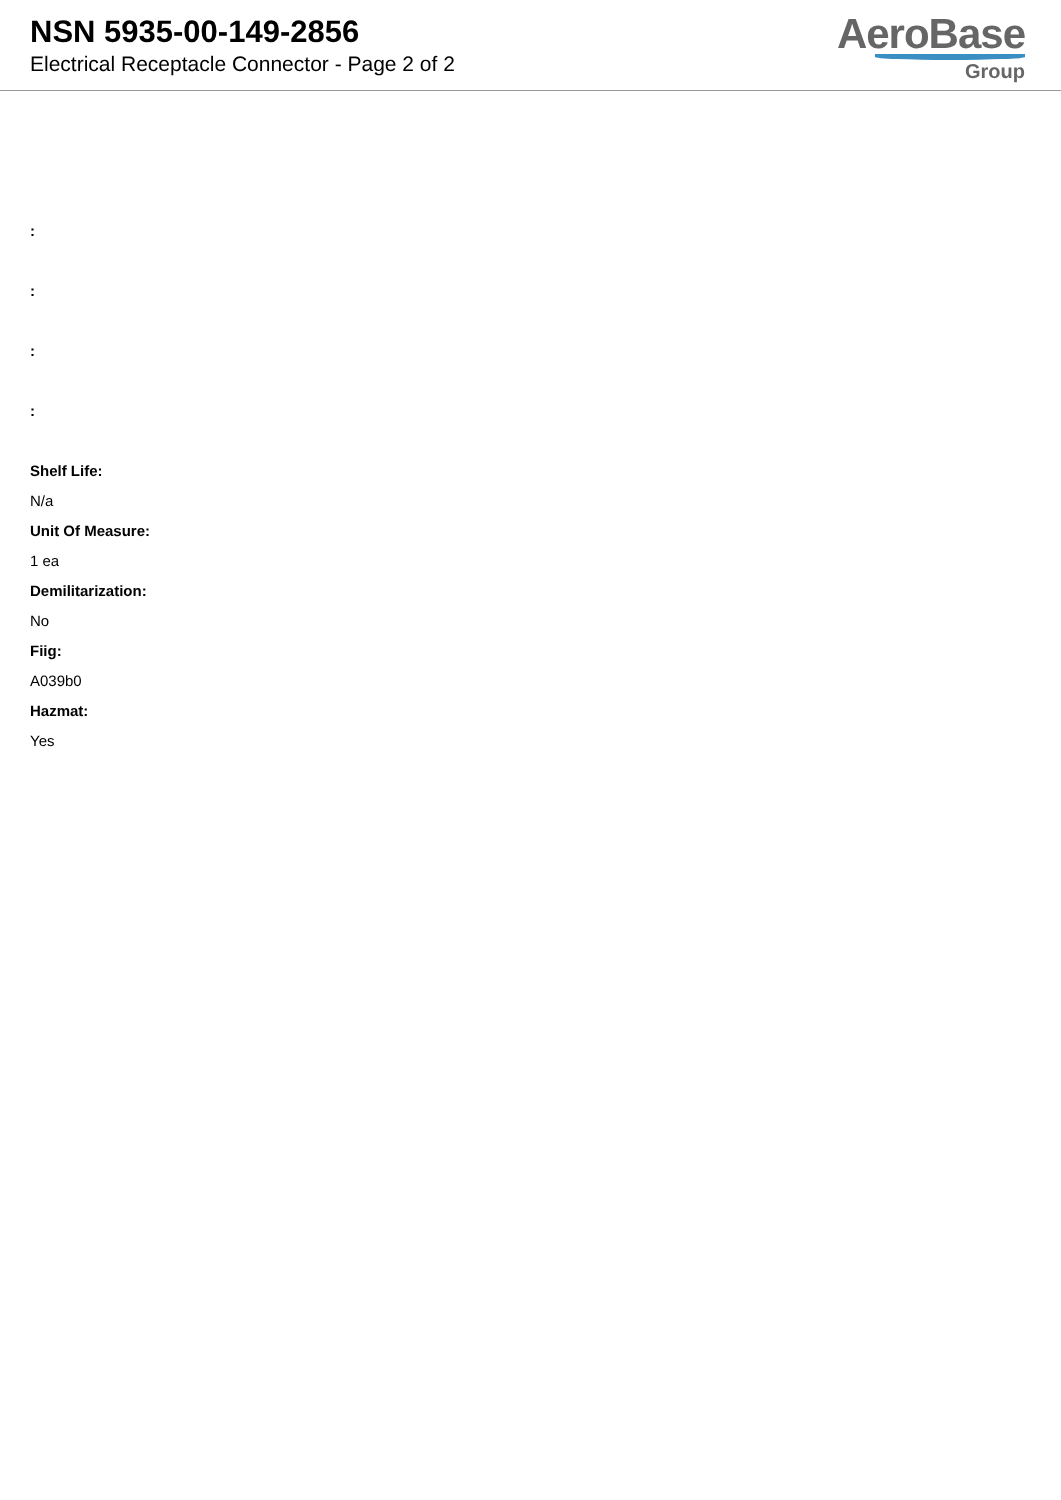NSN 5935-00-149-2856
Electrical Receptacle Connector - Page 2 of 2
AeroBase
Group
:
:
:
:
Shelf Life:
N/a
Unit Of Measure:
1 ea
Demilitarization:
No
Fiig:
A039b0
Hazmat:
Yes